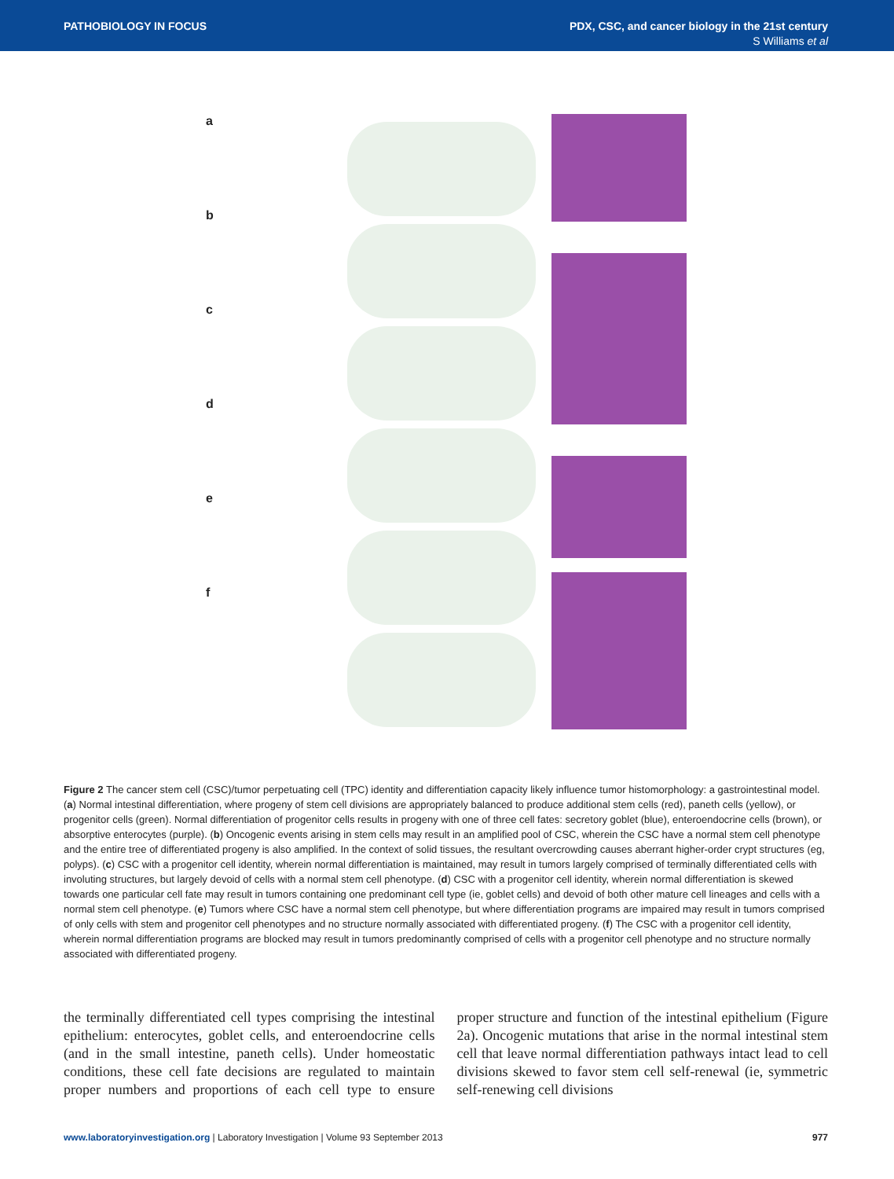PATHOBIOLOGY IN FOCUS
PDX, CSC, and cancer biology in the 21st century
S Williams et al
a
b
c
d
e
f
Figure 2 The cancer stem cell (CSC)/tumor perpetuating cell (TPC) identity and differentiation capacity likely influence tumor histomorphology: a gastrointestinal model. (a) Normal intestinal differentiation, where progeny of stem cell divisions are appropriately balanced to produce additional stem cells (red), paneth cells (yellow), or progenitor cells (green). Normal differentiation of progenitor cells results in progeny with one of three cell fates: secretory goblet (blue), enteroendocrine cells (brown), or absorptive enterocytes (purple). (b) Oncogenic events arising in stem cells may result in an amplified pool of CSC, wherein the CSC have a normal stem cell phenotype and the entire tree of differentiated progeny is also amplified. In the context of solid tissues, the resultant overcrowding causes aberrant higher-order crypt structures (eg, polyps). (c) CSC with a progenitor cell identity, wherein normal differentiation is maintained, may result in tumors largely comprised of terminally differentiated cells with involuting structures, but largely devoid of cells with a normal stem cell phenotype. (d) CSC with a progenitor cell identity, wherein normal differentiation is skewed towards one particular cell fate may result in tumors containing one predominant cell type (ie, goblet cells) and devoid of both other mature cell lineages and cells with a normal stem cell phenotype. (e) Tumors where CSC have a normal stem cell phenotype, but where differentiation programs are impaired may result in tumors comprised of only cells with stem and progenitor cell phenotypes and no structure normally associated with differentiated progeny. (f) The CSC with a progenitor cell identity, wherein normal differentiation programs are blocked may result in tumors predominantly comprised of cells with a progenitor cell phenotype and no structure normally associated with differentiated progeny.
the terminally differentiated cell types comprising the intestinal epithelium: enterocytes, goblet cells, and enteroendocrine cells (and in the small intestine, paneth cells). Under homeostatic conditions, these cell fate decisions are regulated to maintain proper numbers and proportions of each cell type to ensure proper structure and function of the intestinal epithelium (Figure 2a). Oncogenic mutations that arise in the normal intestinal stem cell that leave normal differentiation pathways intact lead to cell divisions skewed to favor stem cell self-renewal (ie, symmetric self-renewing cell divisions
www.laboratoryinvestigation.org | Laboratory Investigation | Volume 93 September 2013 977